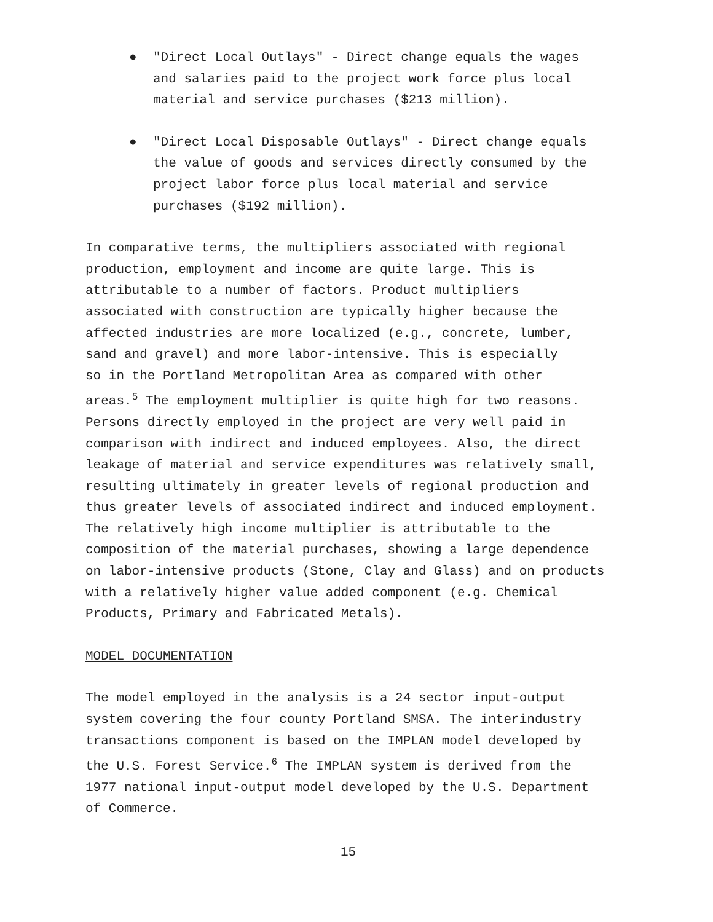● "Direct Local Outlays" - Direct change equals the wages
and salaries paid to the project work force plus local
material and service purchases ($213 million).
● "Direct Local Disposable Outlays" - Direct change equals
the value of goods and services directly consumed by the
project labor force plus local material and service
purchases ($192 million).
In comparative terms, the multipliers associated with regional
production, employment and income are quite large. This is
attributable to a number of factors. Product multipliers
associated with construction are typically higher because the
affected industries are more localized (e.g., concrete, lumber,
sand and gravel) and more labor-intensive. This is especially
so in the Portland Metropolitan Area as compared with other
areas.<sup>5</sup> The employment multiplier is quite high for two reasons.
Persons directly employed in the project are very well paid in
comparison with indirect and induced employees. Also, the direct
leakage of material and service expenditures was relatively small,
resulting ultimately in greater levels of regional production and
thus greater levels of associated indirect and induced employment.
The relatively high income multiplier is attributable to the
composition of the material purchases, showing a large dependence
on labor-intensive products (Stone, Clay and Glass) and on products
with a relatively higher value added component (e.g. Chemical
Products, Primary and Fabricated Metals).
MODEL DOCUMENTATION
The model employed in the analysis is a 24 sector input-output
system covering the four county Portland SMSA. The interindustry
transactions component is based on the IMPLAN model developed by
the U.S. Forest Service.<sup>6</sup> The IMPLAN system is derived from the
1977 national input-output model developed by the U.S. Department
of Commerce.
15